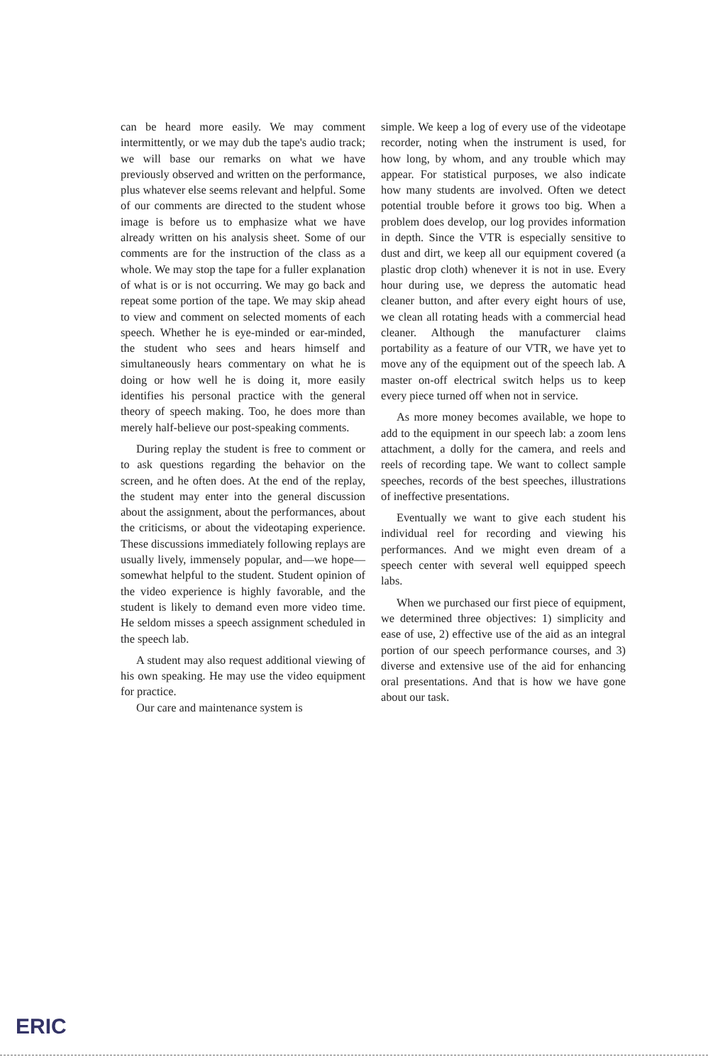can be heard more easily. We may comment intermittently, or we may dub the tape's audio track; we will base our remarks on what we have previously observed and written on the performance, plus whatever else seems relevant and helpful. Some of our comments are directed to the student whose image is before us to emphasize what we have already written on his analysis sheet. Some of our comments are for the instruction of the class as a whole. We may stop the tape for a fuller explanation of what is or is not occurring. We may go back and repeat some portion of the tape. We may skip ahead to view and comment on selected moments of each speech. Whether he is eye-minded or ear-minded, the student who sees and hears himself and simultaneously hears commentary on what he is doing or how well he is doing it, more easily identifies his personal practice with the general theory of speech making. Too, he does more than merely half-believe our post-speaking comments.
During replay the student is free to comment or to ask questions regarding the behavior on the screen, and he often does. At the end of the replay, the student may enter into the general discussion about the assignment, about the performances, about the criticisms, or about the videotaping experience. These discussions immediately following replays are usually lively, immensely popular, and—we hope—somewhat helpful to the student. Student opinion of the video experience is highly favorable, and the student is likely to demand even more video time. He seldom misses a speech assignment scheduled in the speech lab.
A student may also request additional viewing of his own speaking. He may use the video equipment for practice.
Our care and maintenance system is
simple. We keep a log of every use of the videotape recorder, noting when the instrument is used, for how long, by whom, and any trouble which may appear. For statistical purposes, we also indicate how many students are involved. Often we detect potential trouble before it grows too big. When a problem does develop, our log provides information in depth. Since the VTR is especially sensitive to dust and dirt, we keep all our equipment covered (a plastic drop cloth) whenever it is not in use. Every hour during use, we depress the automatic head cleaner button, and after every eight hours of use, we clean all rotating heads with a commercial head cleaner. Although the manufacturer claims portability as a feature of our VTR, we have yet to move any of the equipment out of the speech lab. A master on-off electrical switch helps us to keep every piece turned off when not in service.
As more money becomes available, we hope to add to the equipment in our speech lab: a zoom lens attachment, a dolly for the camera, and reels and reels of recording tape. We want to collect sample speeches, records of the best speeches, illustrations of ineffective presentations.
Eventually we want to give each student his individual reel for recording and viewing his performances. And we might even dream of a speech center with several well equipped speech labs.
When we purchased our first piece of equipment, we determined three objectives: 1) simplicity and ease of use, 2) effective use of the aid as an integral portion of our speech performance courses, and 3) diverse and extensive use of the aid for enhancing oral presentations. And that is how we have gone about our task.
ERIC